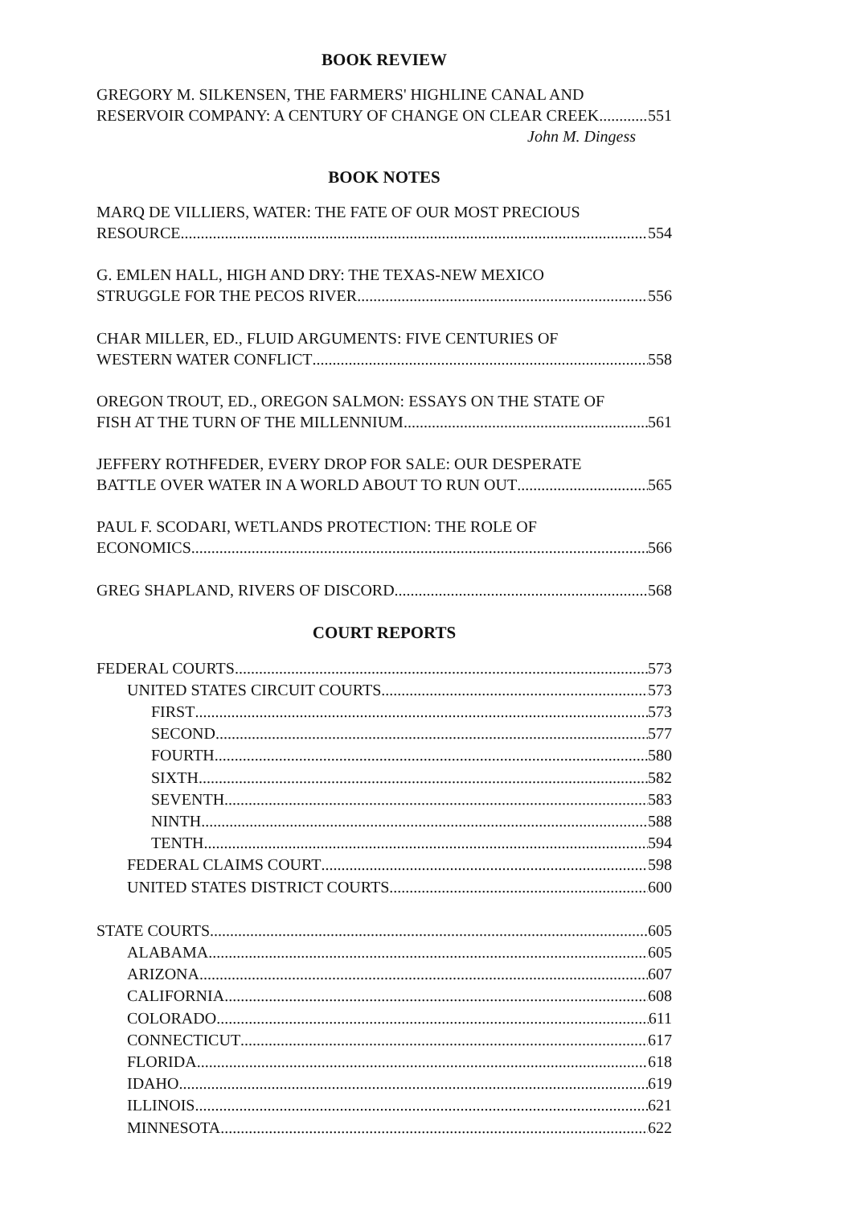BOOK REVIEW
GREGORY M. SILKENSEN, THE FARMERS' HIGHLINE CANAL AND
RESERVOIR COMPANY: A CENTURY OF CHANGE ON CLEAR CREEK 551
John M. Dingess
BOOK NOTES
MARQ DE VILLIERS, WATER: THE FATE OF OUR MOST PRECIOUS
RESOURCE 554
G. EMLEN HALL, HIGH AND DRY: THE TEXAS-NEW MEXICO
STRUGGLE FOR THE PECOS RIVER 556
CHAR MILLER, ED., FLUID ARGUMENTS: FIVE CENTURIES OF
WESTERN WATER CONFLICT 558
OREGON TROUT, ED., OREGON SALMON: ESSAYS ON THE STATE OF
FISH AT THE TURN OF THE MILLENNIUM 561
JEFFERY ROTHFEDER, EVERY DROP FOR SALE: OUR DESPERATE
BATTLE OVER WATER IN A WORLD ABOUT TO RUN OUT 565
PAUL F. SCODARI, WETLANDS PROTECTION: THE ROLE OF
ECONOMICS 566
GREG SHAPLAND, RIVERS OF DISCORD 568
COURT REPORTS
FEDERAL COURTS 573
UNITED STATES CIRCUIT COURTS 573
FIRST 573
SECOND 577
FOURTH 580
SIXTH 582
SEVENTH 583
NINTH 588
TENTH 594
FEDERAL CLAIMS COURT 598
UNITED STATES DISTRICT COURTS 600
STATE COURTS 605
ALABAMA 605
ARIZONA 607
CALIFORNIA 608
COLORADO 611
CONNECTICUT 617
FLORIDA 618
IDAHO 619
ILLINOIS 621
MINNESOTA 622